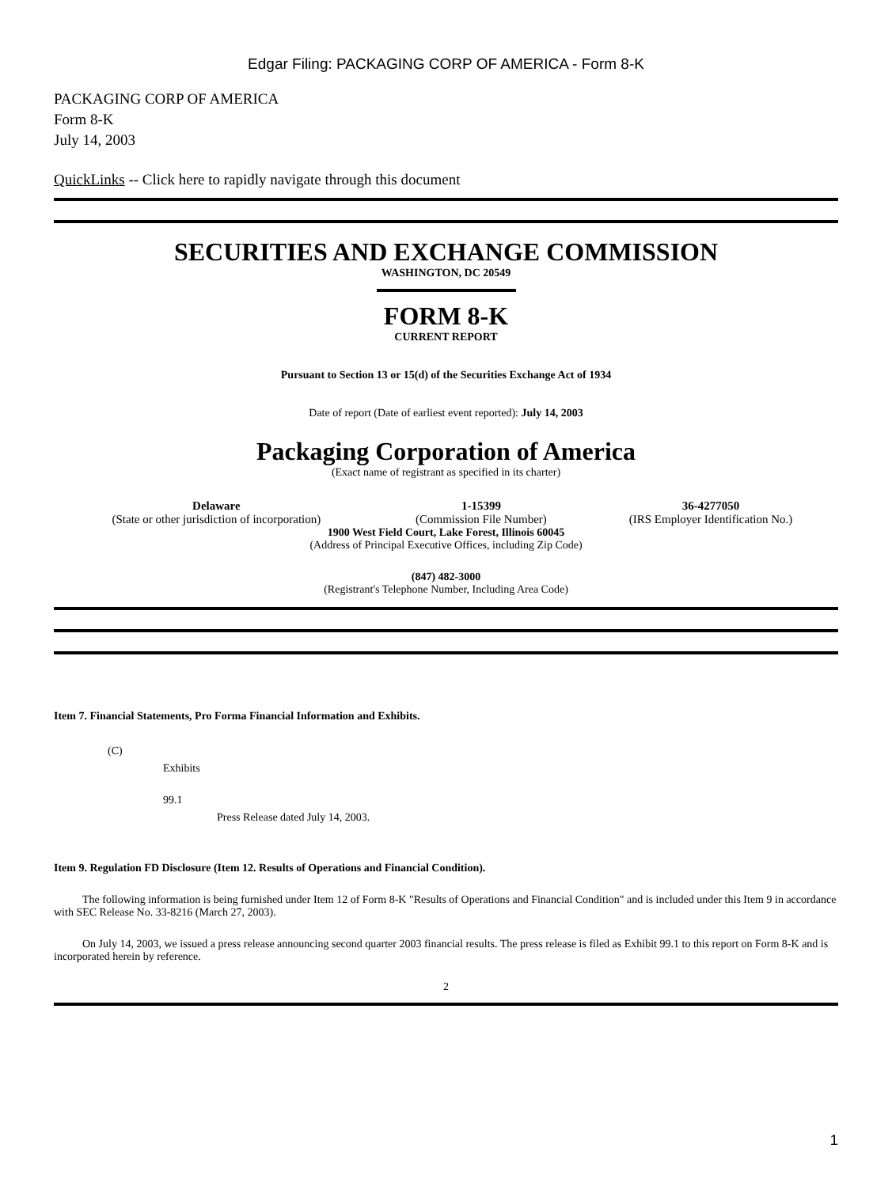Edgar Filing: PACKAGING CORP OF AMERICA - Form 8-K
PACKAGING CORP OF AMERICA
Form 8-K
July 14, 2003
QuickLinks -- Click here to rapidly navigate through this document
SECURITIES AND EXCHANGE COMMISSION
WASHINGTON, DC 20549
FORM 8-K
CURRENT REPORT
Pursuant to Section 13 or 15(d) of the Securities Exchange Act of 1934
Date of report (Date of earliest event reported): July 14, 2003
Packaging Corporation of America
(Exact name of registrant as specified in its charter)
| Delaware | 1-15399 | 36-4277050 |
| (State or other jurisdiction of incorporation) | (Commission File Number) | (IRS Employer Identification No.) |
1900 West Field Court, Lake Forest, Illinois 60045
(Address of Principal Executive Offices, including Zip Code)
(847) 482-3000
(Registrant's Telephone Number, Including Area Code)
Item 7. Financial Statements, Pro Forma Financial Information and Exhibits.
(C)
Exhibits
99.1
Press Release dated July 14, 2003.
Item 9. Regulation FD Disclosure (Item 12. Results of Operations and Financial Condition).
The following information is being furnished under Item 12 of Form 8-K "Results of Operations and Financial Condition" and is included under this Item 9 in accordance with SEC Release No. 33-8216 (March 27, 2003).
On July 14, 2003, we issued a press release announcing second quarter 2003 financial results. The press release is filed as Exhibit 99.1 to this report on Form 8-K and is incorporated herein by reference.
2
1